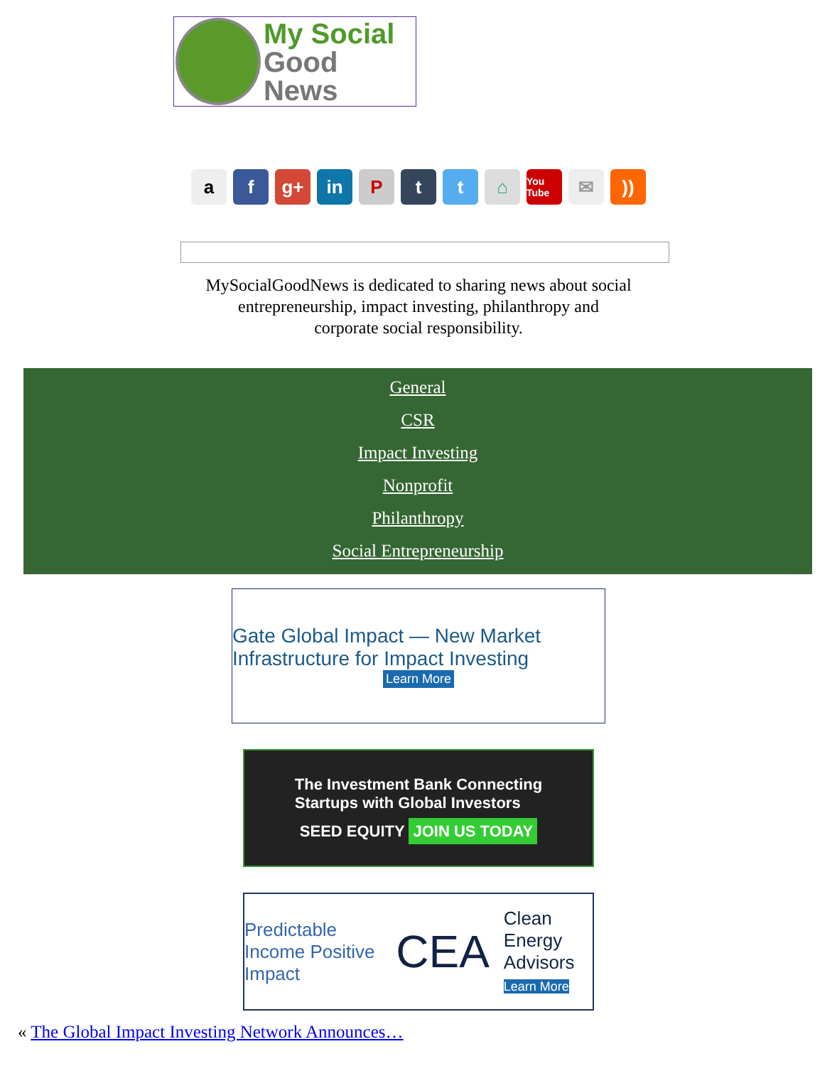My Social
Good News
a f g+ in Ptt ⌂ You Tube ✉))
MySocialGoodNews is dedicated to sharing news about social entrepreneurship, impact investing, philanthropy and corporate social responsibility.
General
CSR
Impact Investing
Nonprofit
Philanthropy
Social Entrepreneurship
Gate Global Impact — New Market Infrastructure for Impact Investing
Learn More
The Investment Bank Connecting
Startups with Global Investors
SEED EQUITY JOIN US TODAY
Predictable Income Positive Impact CEA Clean Energy Advisors
Learn More
« The Global Impact Investing Network Announces…